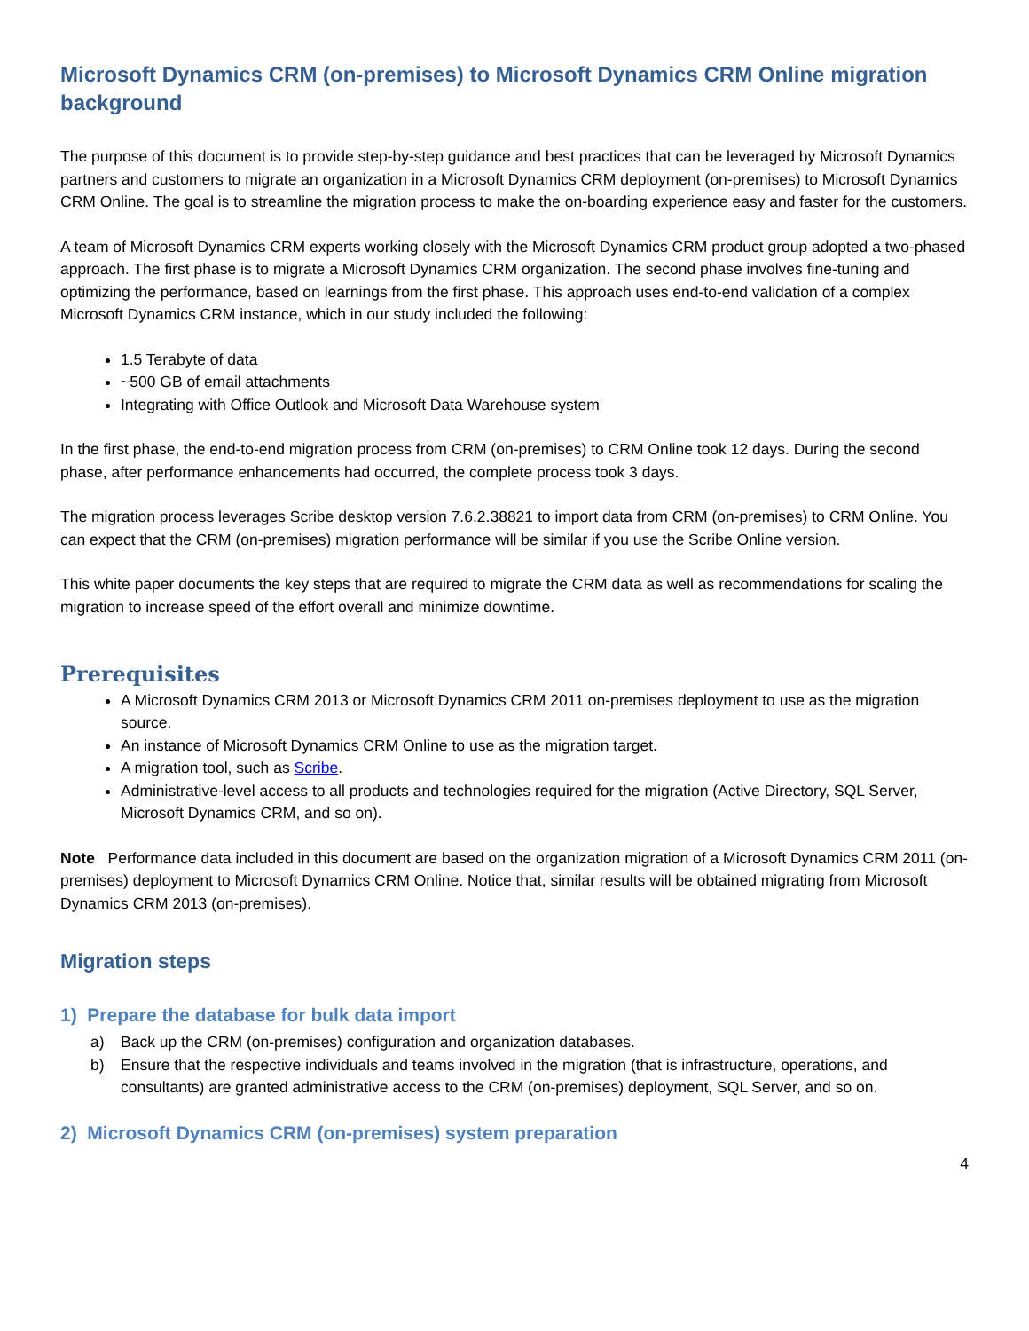Microsoft Dynamics CRM (on-premises) to Microsoft Dynamics CRM Online migration background
The purpose of this document is to provide step-by-step guidance and best practices that can be leveraged by Microsoft Dynamics partners and customers to migrate an organization in a Microsoft Dynamics CRM deployment (on-premises) to Microsoft Dynamics CRM Online. The goal is to streamline the migration process to make the on-boarding experience easy and faster for the customers.
A team of Microsoft Dynamics CRM experts working closely with the Microsoft Dynamics CRM product group adopted a two-phased approach. The first phase is to migrate a Microsoft Dynamics CRM organization. The second phase involves fine-tuning and optimizing the performance, based on learnings from the first phase. This approach uses end-to-end validation of a complex Microsoft Dynamics CRM instance, which in our study included the following:
1.5 Terabyte of data
~500 GB of email attachments
Integrating with Office Outlook and Microsoft Data Warehouse system
In the first phase, the end-to-end migration process from CRM (on-premises) to CRM Online took 12 days. During the second phase, after performance enhancements had occurred, the complete process took 3 days.
The migration process leverages Scribe desktop version 7.6.2.38821 to import data from CRM (on-premises) to CRM Online. You can expect that the CRM (on-premises) migration performance will be similar if you use the Scribe Online version.
This white paper documents the key steps that are required to migrate the CRM data as well as recommendations for scaling the migration to increase speed of the effort overall and minimize downtime.
Prerequisites
A Microsoft Dynamics CRM 2013 or Microsoft Dynamics CRM 2011 on-premises deployment to use as the migration source.
An instance of Microsoft Dynamics CRM Online to use as the migration target.
A migration tool, such as Scribe.
Administrative-level access to all products and technologies required for the migration (Active Directory, SQL Server, Microsoft Dynamics CRM, and so on).
Note Performance data included in this document are based on the organization migration of a Microsoft Dynamics CRM 2011 (on-premises) deployment to Microsoft Dynamics CRM Online. Notice that, similar results will be obtained migrating from Microsoft Dynamics CRM 2013 (on-premises).
Migration steps
1) Prepare the database for bulk data import
a) Back up the CRM (on-premises) configuration and organization databases.
b) Ensure that the respective individuals and teams involved in the migration (that is infrastructure, operations, and consultants) are granted administrative access to the CRM (on-premises) deployment, SQL Server, and so on.
2) Microsoft Dynamics CRM (on-premises) system preparation
4